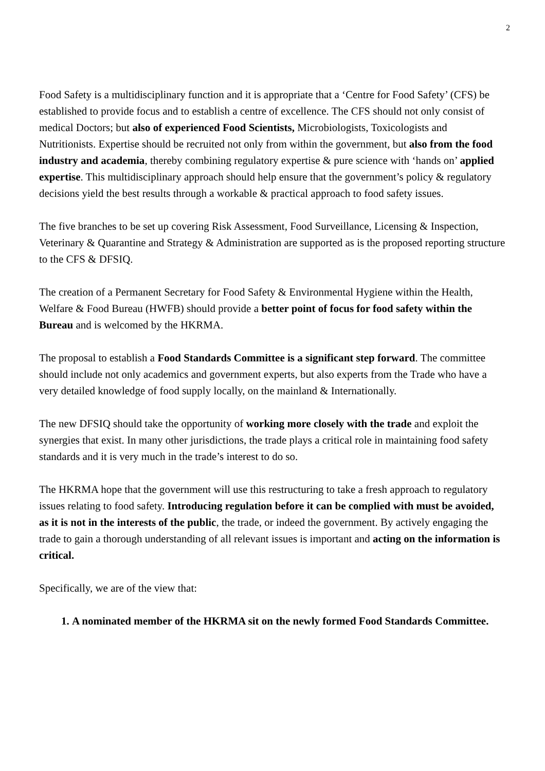2
Food Safety is a multidisciplinary function and it is appropriate that a ‘Centre for Food Safety’ (CFS) be established to provide focus and to establish a centre of excellence. The CFS should not only consist of medical Doctors; but also of experienced Food Scientists, Microbiologists, Toxicologists and Nutritionists. Expertise should be recruited not only from within the government, but also from the food industry and academia, thereby combining regulatory expertise & pure science with ‘hands on’ applied expertise. This multidisciplinary approach should help ensure that the government’s policy & regulatory decisions yield the best results through a workable & practical approach to food safety issues.
The five branches to be set up covering Risk Assessment, Food Surveillance, Licensing & Inspection, Veterinary & Quarantine and Strategy & Administration are supported as is the proposed reporting structure to the CFS & DFSIQ.
The creation of a Permanent Secretary for Food Safety & Environmental Hygiene within the Health, Welfare & Food Bureau (HWFB) should provide a better point of focus for food safety within the Bureau and is welcomed by the HKRMA.
The proposal to establish a Food Standards Committee is a significant step forward. The committee should include not only academics and government experts, but also experts from the Trade who have a very detailed knowledge of food supply locally, on the mainland & Internationally.
The new DFSIQ should take the opportunity of working more closely with the trade and exploit the synergies that exist. In many other jurisdictions, the trade plays a critical role in maintaining food safety standards and it is very much in the trade’s interest to do so.
The HKRMA hope that the government will use this restructuring to take a fresh approach to regulatory issues relating to food safety. Introducing regulation before it can be complied with must be avoided, as it is not in the interests of the public, the trade, or indeed the government. By actively engaging the trade to gain a thorough understanding of all relevant issues is important and acting on the information is critical.
Specifically, we are of the view that:
1. A nominated member of the HKRMA sit on the newly formed Food Standards Committee.